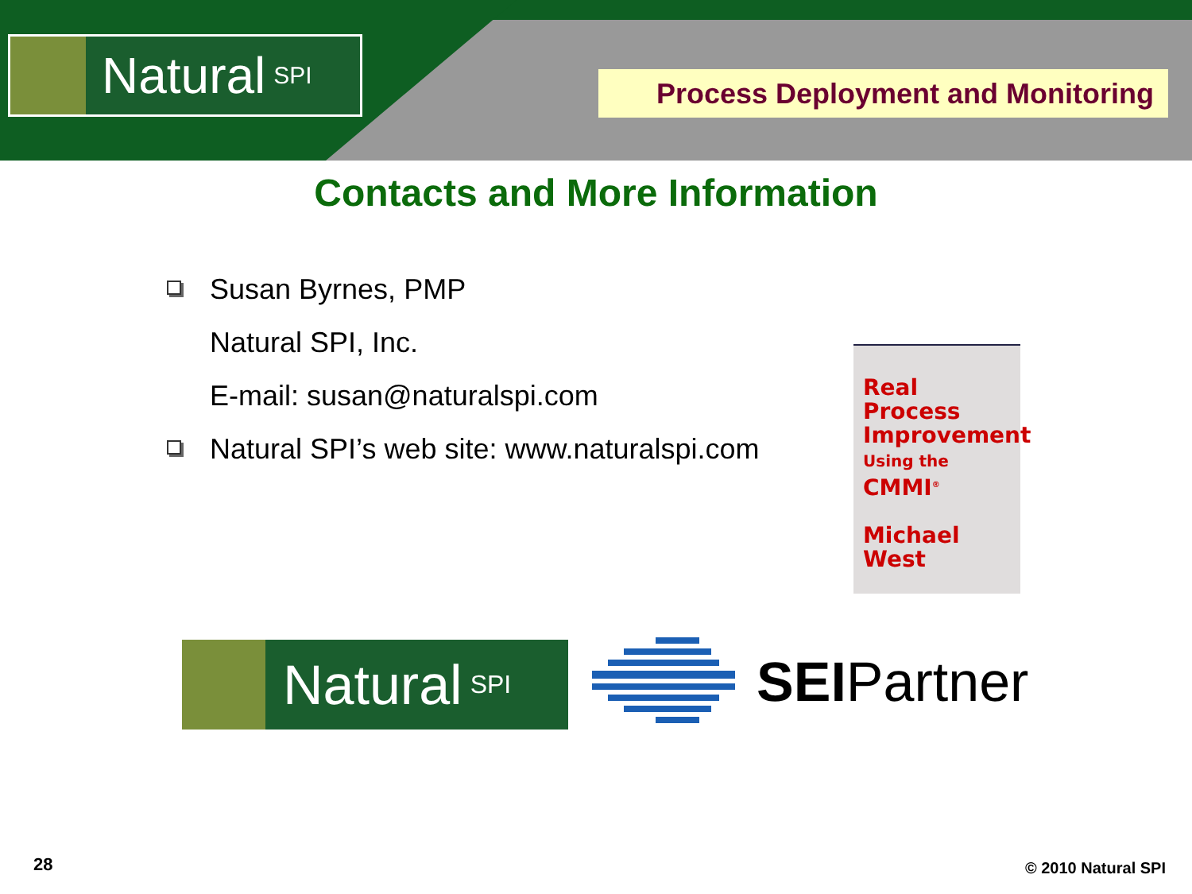Natural SPI
Process Deployment and Monitoring
Contacts and More Information
Susan Byrnes, PMP
Natural SPI, Inc.
E-mail: susan@naturalspi.com
Natural SPI’s web site: www.naturalspi.com
Real Process
Improvement
Using the
CMMI<sup>®</sup>
Michael
West
Natural SPI
SEIPartner
28 © 2010 Natural SPI